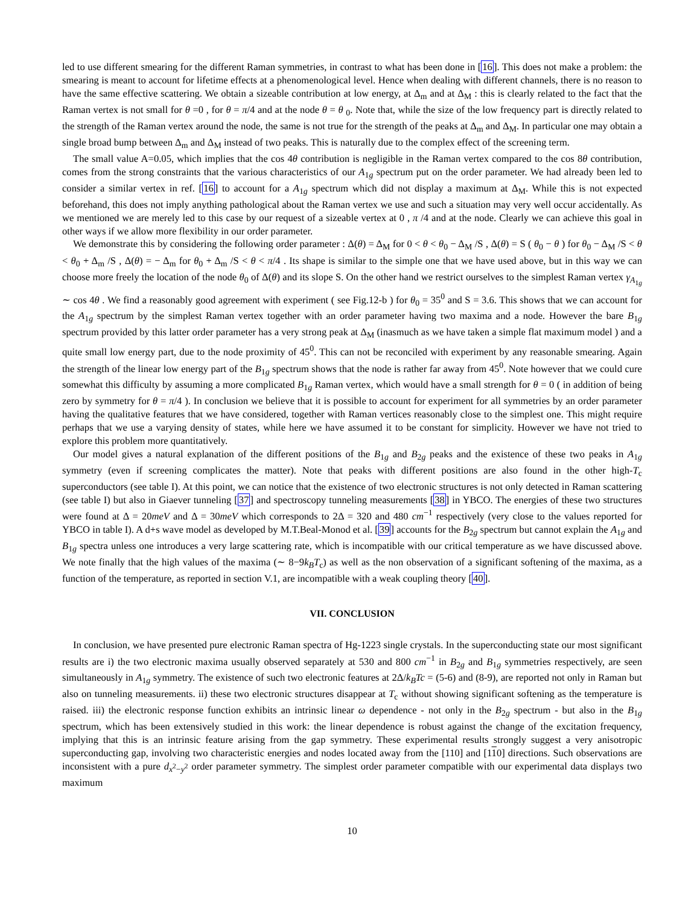led to use different smearing for the different Raman symmetries, in contrast to what has been done in [16]. This does not make a problem: the smearing is meant to account for lifetime effects at a phenomenological level. Hence when dealing with different channels, there is no reason to have the same effective scattering. We obtain a sizeable contribution at low energy, at Δ<sub>m</sub> and at Δ<sub>M</sub> : this is clearly related to the fact that the Raman vertex is not small for θ =0 , for θ = π/4 and at the node θ = θ <sub>0</sub>. Note that, while the size of the low frequency part is directly related to the strength of the Raman vertex around the node, the same is not true for the strength of the peaks at Δ<sub>m</sub> and Δ<sub>M</sub>. In particular one may obtain a single broad bump between Δ<sub>m</sub> and Δ<sub>M</sub> instead of two peaks. This is naturally due to the complex effect of the screening term.
The small value A=0.05, which implies that the cos 4θ contribution is negligible in the Raman vertex compared to the cos 8θ contribution, comes from the strong constraints that the various characteristics of our A<sub>1g</sub> spectrum put on the order parameter. We had already been led to consider a similar vertex in ref. [16] to account for a A<sub>1g</sub> spectrum which did not display a maximum at Δ<sub>M</sub>. While this is not expected beforehand, this does not imply anything pathological about the Raman vertex we use and such a situation may very well occur accidentally. As we mentioned we are merely led to this case by our request of a sizeable vertex at 0 , π /4 and at the node. Clearly we can achieve this goal in other ways if we allow more flexibility in our order parameter.
We demonstrate this by considering the following order parameter : Δ(θ) = Δ<sub>M</sub> for 0 < θ < θ<sub>0</sub> − Δ<sub>M</sub> /S , Δ(θ) = S ( θ<sub>0</sub> − θ ) for θ<sub>0</sub> − Δ<sub>M</sub> /S < θ < θ<sub>0</sub> + Δ<sub>m</sub> /S , Δ(θ) = − Δ<sub>m</sub> for θ<sub>0</sub> + Δ<sub>m</sub> /S < θ < π/4 . Its shape is similar to the simple one that we have used above, but in this way we can choose more freely the location of the node θ<sub>0</sub> of Δ(θ) and its slope S. On the other hand we restrict ourselves to the simplest Raman vertex γ<sub>A<sub>1g</sub></sub> ∼ cos 4θ . We find a reasonably good agreement with experiment ( see Fig.12-b ) for θ<sub>0</sub> = 35<sup>0</sup> and S = 3.6. This shows that we can account for the A<sub>1g</sub> spectrum by the simplest Raman vertex together with an order parameter having two maxima and a node. However the bare B<sub>1g</sub> spectrum provided by this latter order parameter has a very strong peak at Δ<sub>M</sub> (inasmuch as we have taken a simple flat maximum model ) and a quite small low energy part, due to the node proximity of 45<sup>0</sup>. This can not be reconciled with experiment by any reasonable smearing. Again the strength of the linear low energy part of the B<sub>1g</sub> spectrum shows that the node is rather far away from 45<sup>0</sup>. Note however that we could cure somewhat this difficulty by assuming a more complicated B<sub>1g</sub> Raman vertex, which would have a small strength for θ = 0 ( in addition of being zero by symmetry for θ = π/4 ). In conclusion we believe that it is possible to account for experiment for all symmetries by an order parameter having the qualitative features that we have considered, together with Raman vertices reasonably close to the simplest one. This might require perhaps that we use a varying density of states, while here we have assumed it to be constant for simplicity. However we have not tried to explore this problem more quantitatively.
Our model gives a natural explanation of the different positions of the B<sub>1g</sub> and B<sub>2g</sub> peaks and the existence of these two peaks in A<sub>1g</sub> symmetry (even if screening complicates the matter). Note that peaks with different positions are also found in the other high-T<sub>c</sub> superconductors (see table I). At this point, we can notice that the existence of two electronic structures is not only detected in Raman scattering (see table I) but also in Giaever tunneling [37] and spectroscopy tunneling measurements [38] in YBCO. The energies of these two structures were found at Δ = 20meV and Δ = 30meV which corresponds to 2Δ = 320 and 480 cm<sup>−1</sup> respectively (very close to the values reported for YBCO in table I). A d+s wave model as developed by M.T.Beal-Monod et al. [39] accounts for the B<sub>2g</sub> spectrum but cannot explain the A<sub>1g</sub> and B<sub>1g</sub> spectra unless one introduces a very large scattering rate, which is incompatible with our critical temperature as we have discussed above. We note finally that the high values of the maxima (∼ 8−9k<sub>B</sub>T<sub>c</sub>) as well as the non observation of a significant softening of the maxima, as a function of the temperature, as reported in section V.1, are incompatible with a weak coupling theory [40].
VII. CONCLUSION
In conclusion, we have presented pure electronic Raman spectra of Hg-1223 single crystals. In the superconducting state our most significant results are i) the two electronic maxima usually observed separately at 530 and 800 cm<sup>−1</sup> in B<sub>2g</sub> and B<sub>1g</sub> symmetries respectively, are seen simultaneously in A<sub>1g</sub> symmetry. The existence of such two electronic features at 2Δ/k<sub>B</sub>Tc = (5-6) and (8-9), are reported not only in Raman but also on tunneling measurements. ii) these two electronic structures disappear at T<sub>c</sub> without showing significant softening as the temperature is raised. iii) the electronic response function exhibits an intrinsic linear ω dependence - not only in the B<sub>2g</sub> spectrum - but also in the B<sub>1g</sub> spectrum, which has been extensively studied in this work: the linear dependence is robust against the change of the excitation frequency, implying that this is an intrinsic feature arising from the gap symmetry. These experimental results strongly suggest a very anisotropic superconducting gap, involving two characteristic energies and nodes located away from the [110] and [110] directions. Such observations are inconsistent with a pure d<sub>x<sup>2</sup>−y<sup>2</sup></sub> order parameter symmetry. The simplest order parameter compatible with our experimental data displays two maximum
10